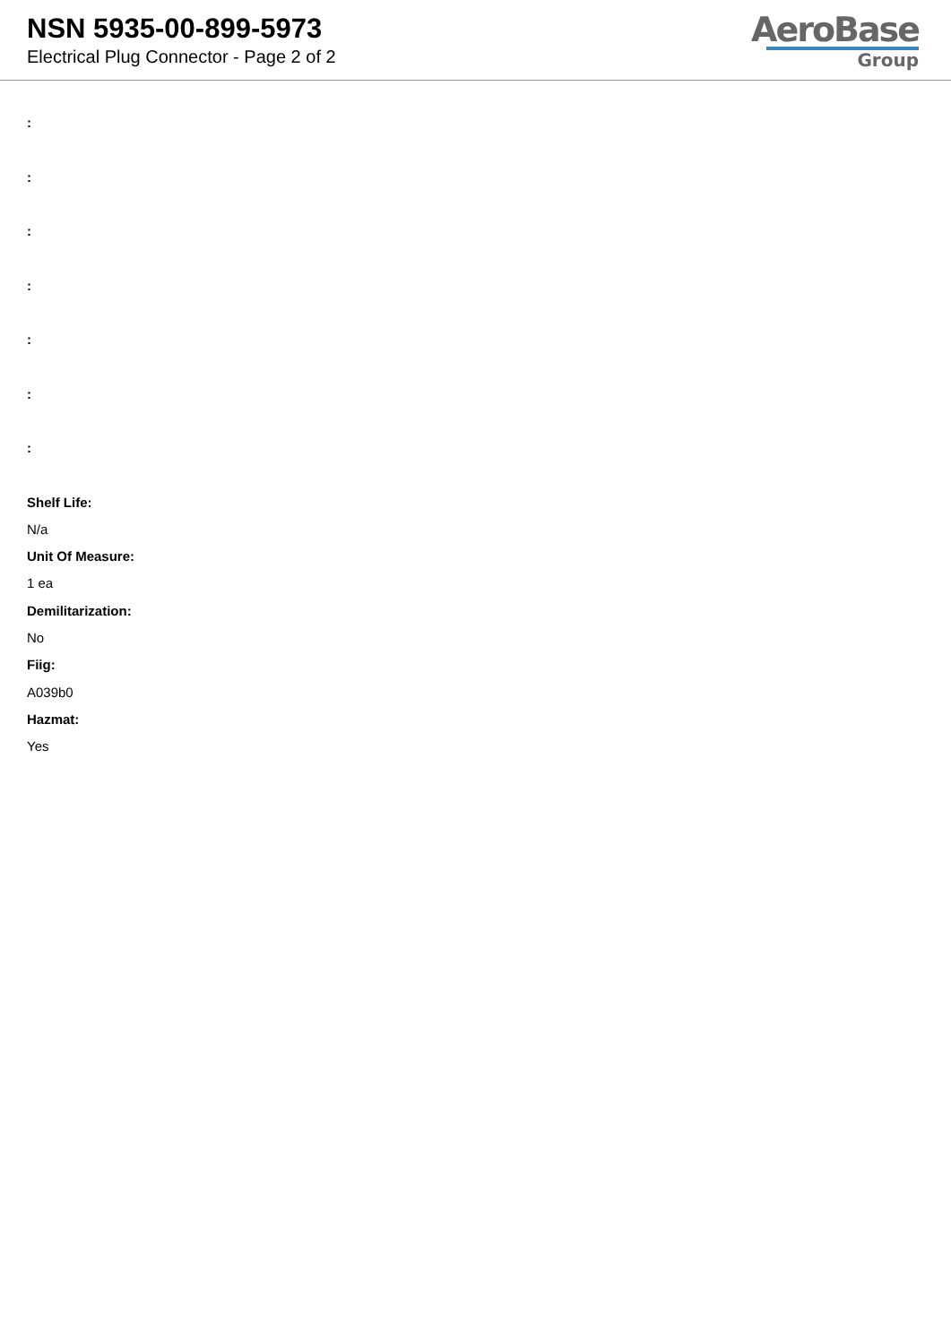NSN 5935-00-899-5973
Electrical Plug Connector - Page 2 of 2
AeroBase
Group
:
:
:
:
:
:
:
Shelf Life:
N/a
Unit Of Measure:
1 ea
Demilitarization:
No
Fiig:
A039b0
Hazmat:
Yes